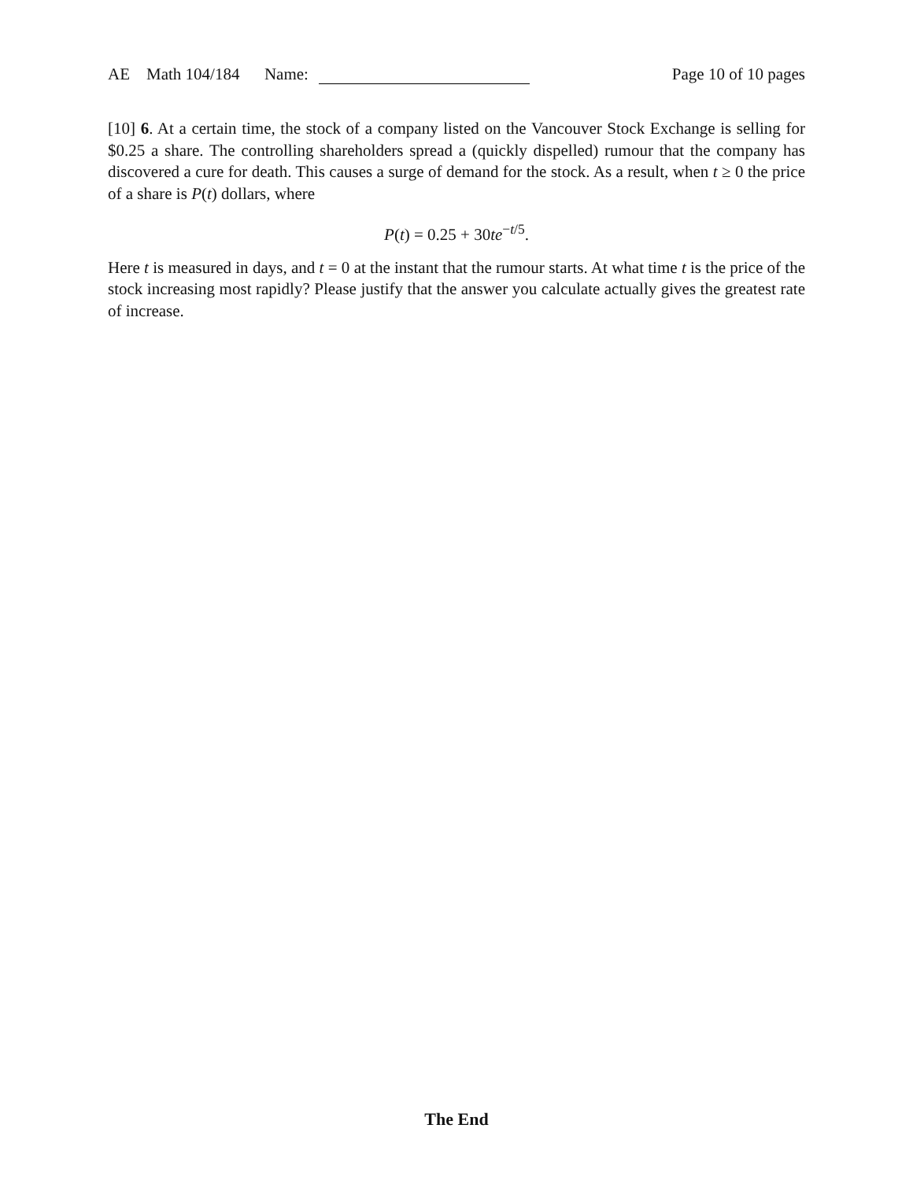AE Math 104/184 Name: Page 10 of 10 pages
[10] 6. At a certain time, the stock of a company listed on the Vancouver Stock Exchange is selling for $0.25 a share. The controlling shareholders spread a (quickly dispelled) rumour that the company has discovered a cure for death. This causes a surge of demand for the stock. As a result, when t ≥ 0 the price of a share is P(t) dollars, where
P(t) = 0.25 + 30te<sup>−t/5</sup>.
Here t is measured in days, and t = 0 at the instant that the rumour starts. At what time t is the price of the stock increasing most rapidly? Please justify that the answer you calculate actually gives the greatest rate of increase.
The End